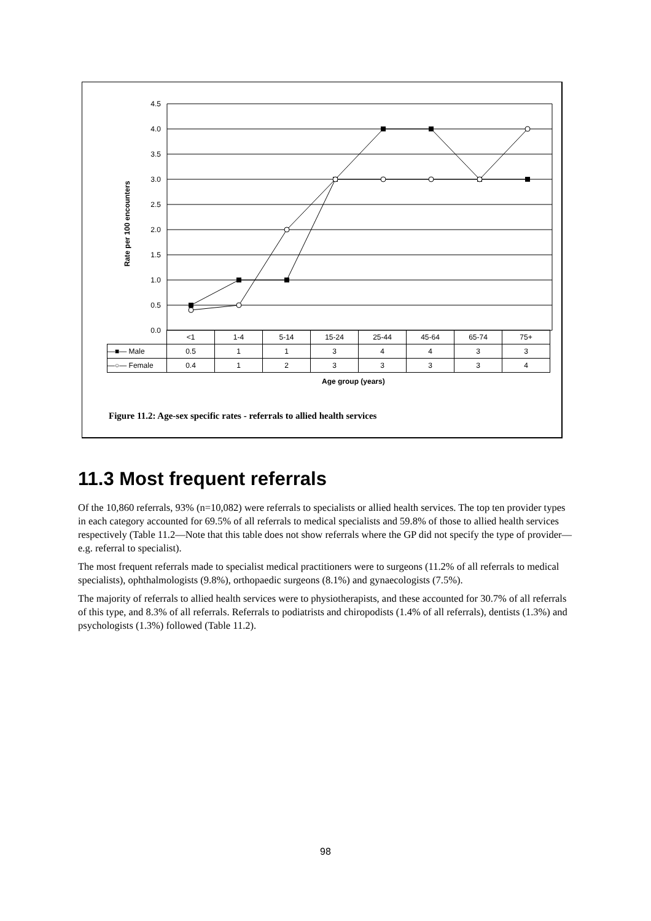4.5
4.0
3.5
3.0
2.5
2.0
1.5
1.0
0.5
0.0
Rate per 100 encounters
| | <1 | 1-4 | 5-14 | 15-24 | 25-44 | 45-64 | 65-74 | 75+ |
| —■— Male | 0.5 | 1 | 1 | 3 | 4 | 4 | 3 | 3 |
| —○— Female | 0.4 | 1 | 2 | 3 | 3 | 3 | 3 | 4 |
Age group (years)
Figure 11.2: Age-sex specific rates - referrals to allied health services
11.3 Most frequent referrals
Of the 10,860 referrals, 93% (n=10,082) were referrals to specialists or allied health services. The top ten provider types in each category accounted for 69.5% of all referrals to medical specialists and 59.8% of those to allied health services respectively (Table 11.2—Note that this table does not show referrals where the GP did not specify the type of provider—e.g. referral to specialist).
The most frequent referrals made to specialist medical practitioners were to surgeons (11.2% of all referrals to medical specialists), ophthalmologists (9.8%), orthopaedic surgeons (8.1%) and gynaecologists (7.5%).
The majority of referrals to allied health services were to physiotherapists, and these accounted for 30.7% of all referrals of this type, and 8.3% of all referrals. Referrals to podiatrists and chiropodists (1.4% of all referrals), dentists (1.3%) and psychologists (1.3%) followed (Table 11.2).
98